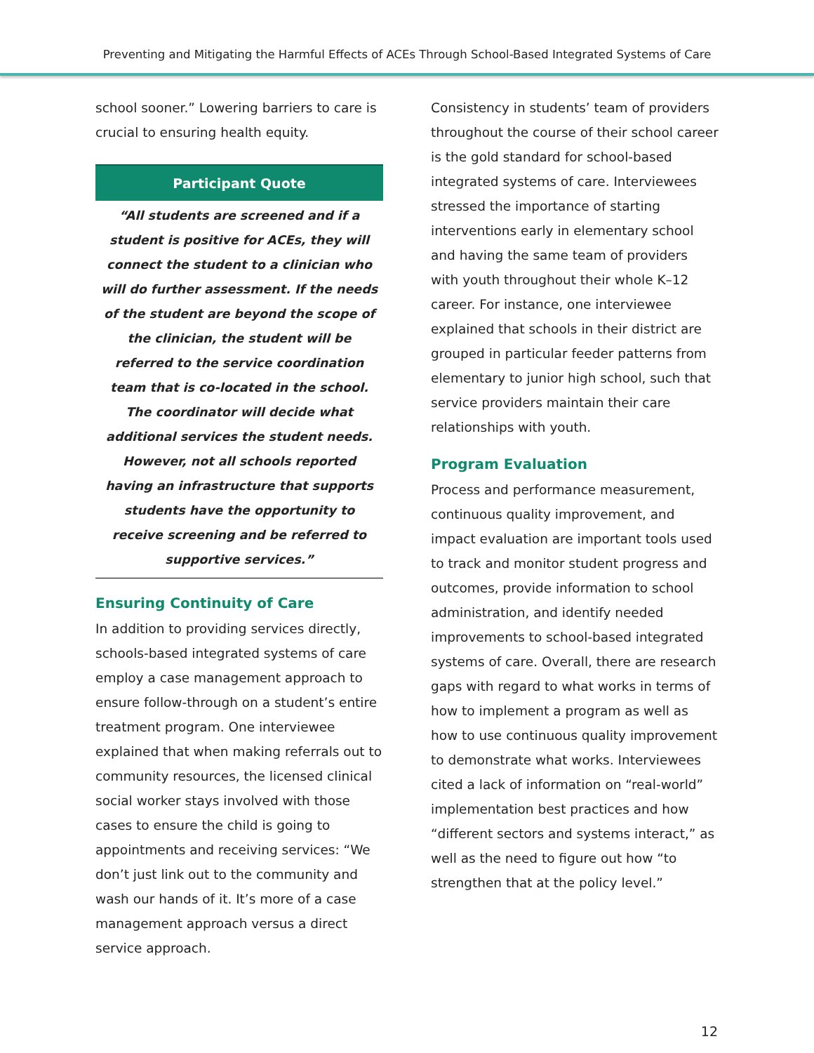Preventing and Mitigating the Harmful Effects of ACEs Through School-Based Integrated Systems of Care
school sooner.” Lowering barriers to care is crucial to ensuring health equity.
Participant Quote
“All students are screened and if a student is positive for ACEs, they will connect the student to a clinician who will do further assessment. If the needs of the student are beyond the scope of the clinician, the student will be referred to the service coordination team that is co-located in the school. The coordinator will decide what additional services the student needs. However, not all schools reported having an infrastructure that supports students have the opportunity to receive screening and be referred to supportive services.”
Ensuring Continuity of Care
In addition to providing services directly, schools-based integrated systems of care employ a case management approach to ensure follow-through on a student’s entire treatment program. One interviewee explained that when making referrals out to community resources, the licensed clinical social worker stays involved with those cases to ensure the child is going to appointments and receiving services: “We don’t just link out to the community and wash our hands of it. It’s more of a case management approach versus a direct service approach.
Consistency in students’ team of providers throughout the course of their school career is the gold standard for school-based integrated systems of care. Interviewees stressed the importance of starting interventions early in elementary school and having the same team of providers with youth throughout their whole K–12 career. For instance, one interviewee explained that schools in their district are grouped in particular feeder patterns from elementary to junior high school, such that service providers maintain their care relationships with youth.
Program Evaluation
Process and performance measurement, continuous quality improvement, and impact evaluation are important tools used to track and monitor student progress and outcomes, provide information to school administration, and identify needed improvements to school-based integrated systems of care. Overall, there are research gaps with regard to what works in terms of how to implement a program as well as how to use continuous quality improvement to demonstrate what works. Interviewees cited a lack of information on “real-world” implementation best practices and how “different sectors and systems interact,” as well as the need to figure out how “to strengthen that at the policy level.”
12